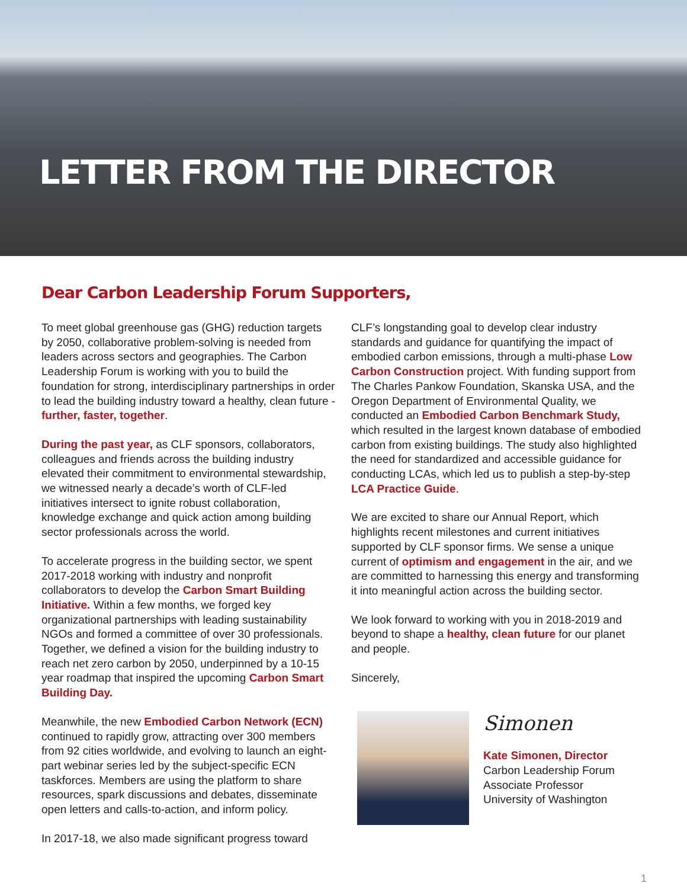LETTER FROM THE DIRECTOR
Dear Carbon Leadership Forum Supporters,
To meet global greenhouse gas (GHG) reduction targets by 2050, collaborative problem-solving is needed from leaders across sectors and geographies. The Carbon Leadership Forum is working with you to build the foundation for strong, interdisciplinary partnerships in order to lead the building industry toward a healthy, clean future - further, faster, together.
During the past year, as CLF sponsors, collaborators, colleagues and friends across the building industry elevated their commitment to environmental stewardship, we witnessed nearly a decade’s worth of CLF-led initiatives intersect to ignite robust collaboration, knowledge exchange and quick action among building sector professionals across the world.
To accelerate progress in the building sector, we spent 2017-2018 working with industry and nonprofit collaborators to develop the Carbon Smart Building Initiative. Within a few months, we forged key organizational partnerships with leading sustainability NGOs and formed a committee of over 30 professionals. Together, we defined a vision for the building industry to reach net zero carbon by 2050, underpinned by a 10-15 year roadmap that inspired the upcoming Carbon Smart Building Day.
Meanwhile, the new Embodied Carbon Network (ECN) continued to rapidly grow, attracting over 300 members from 92 cities worldwide, and evolving to launch an eight-part webinar series led by the subject-specific ECN taskforces. Members are using the platform to share resources, spark discussions and debates, disseminate open letters and calls-to-action, and inform policy.
In 2017-18, we also made significant progress toward
CLF’s longstanding goal to develop clear industry standards and guidance for quantifying the impact of embodied carbon emissions, through a multi-phase Low Carbon Construction project. With funding support from The Charles Pankow Foundation, Skanska USA, and the Oregon Department of Environmental Quality, we conducted an Embodied Carbon Benchmark Study, which resulted in the largest known database of embodied carbon from existing buildings. The study also highlighted the need for standardized and accessible guidance for conducting LCAs, which led us to publish a step-by-step LCA Practice Guide.
We are excited to share our Annual Report, which highlights recent milestones and current initiatives supported by CLF sponsor firms. We sense a unique current of optimism and engagement in the air, and we are committed to harnessing this energy and transforming it into meaningful action across the building sector.
We look forward to working with you in 2018-2019 and beyond to shape a healthy, clean future for our planet and people.
Sincerely,
Simonen
Kate Simonen, Director
Carbon Leadership Forum
Associate Professor
University of Washington
1